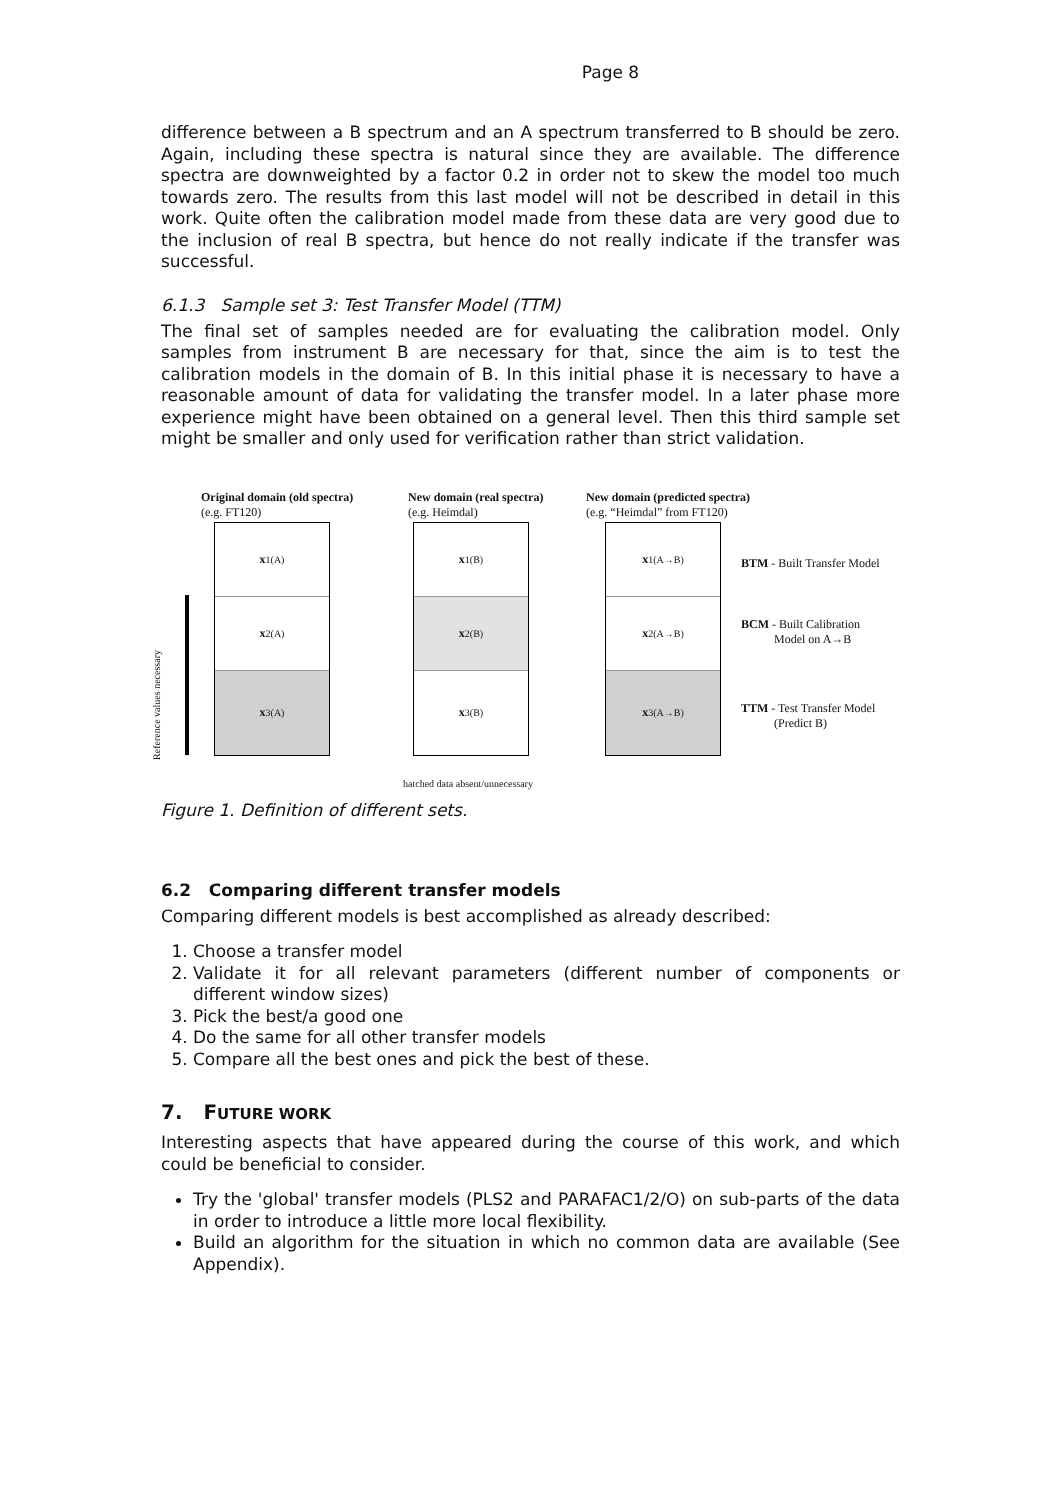Page 8
difference between a B spectrum and an A spectrum transferred to B should be zero. Again, including these spectra is natural since they are available. The difference spectra are downweighted by a factor 0.2 in order not to skew the model too much towards zero. The results from this last model will not be described in detail in this work. Quite often the calibration model made from these data are very good due to the inclusion of real B spectra, but hence do not really indicate if the transfer was successful.
6.1.3 Sample set 3: Test Transfer Model (TTM)
The final set of samples needed are for evaluating the calibration model. Only samples from instrument B are necessary for that, since the aim is to test the calibration models in the domain of B. In this initial phase it is necessary to have a reasonable amount of data for validating the transfer model. In a later phase more experience might have been obtained on a general level. Then this third sample set might be smaller and only used for verification rather than strict validation.
Original domain (old spectra)
(e.g. FT120)
New domain (real spectra)
(e.g. Heimdal)
New domain (predicted spectra)
(e.g. “Heimdal” from FT120)
Reference values necessary
x<sub>1</sub><sup>(A)</sup>
x<sub>2</sub><sup>(A)</sup>
x<sub>3</sub><sup>(A)</sup>
x<sub>1</sub><sup>(B)</sup>
x<sub>2</sub><sup>(B)</sup>
x<sub>3</sub><sup>(B)</sup>
x<sub>1</sub><sup>(A→B)</sup>
x<sub>2</sub><sup>(A→B)</sup>
x<sub>3</sub><sup>(A→B)</sup>
BTM - Built Transfer Model
BCM - Built Calibration
Model on A→B
TTM - Test Transfer Model
(Predict B)
hatched data absent/unnecessary
Figure 1. Definition of different sets.
6.2 Comparing different transfer models
Comparing different models is best accomplished as already described:
1. Choose a transfer model
2. Validate it for all relevant parameters (different number of components or different window sizes)
3. Pick the best/a good one
4. Do the same for all other transfer models
5. Compare all the best ones and pick the best of these.
7. FUTURE WORK
Interesting aspects that have appeared during the course of this work, and which could be beneficial to consider.
Try the 'global' transfer models (PLS2 and PARAFAC1/2/O) on sub-parts of the data in order to introduce a little more local flexibility.
Build an algorithm for the situation in which no common data are available (See Appendix).